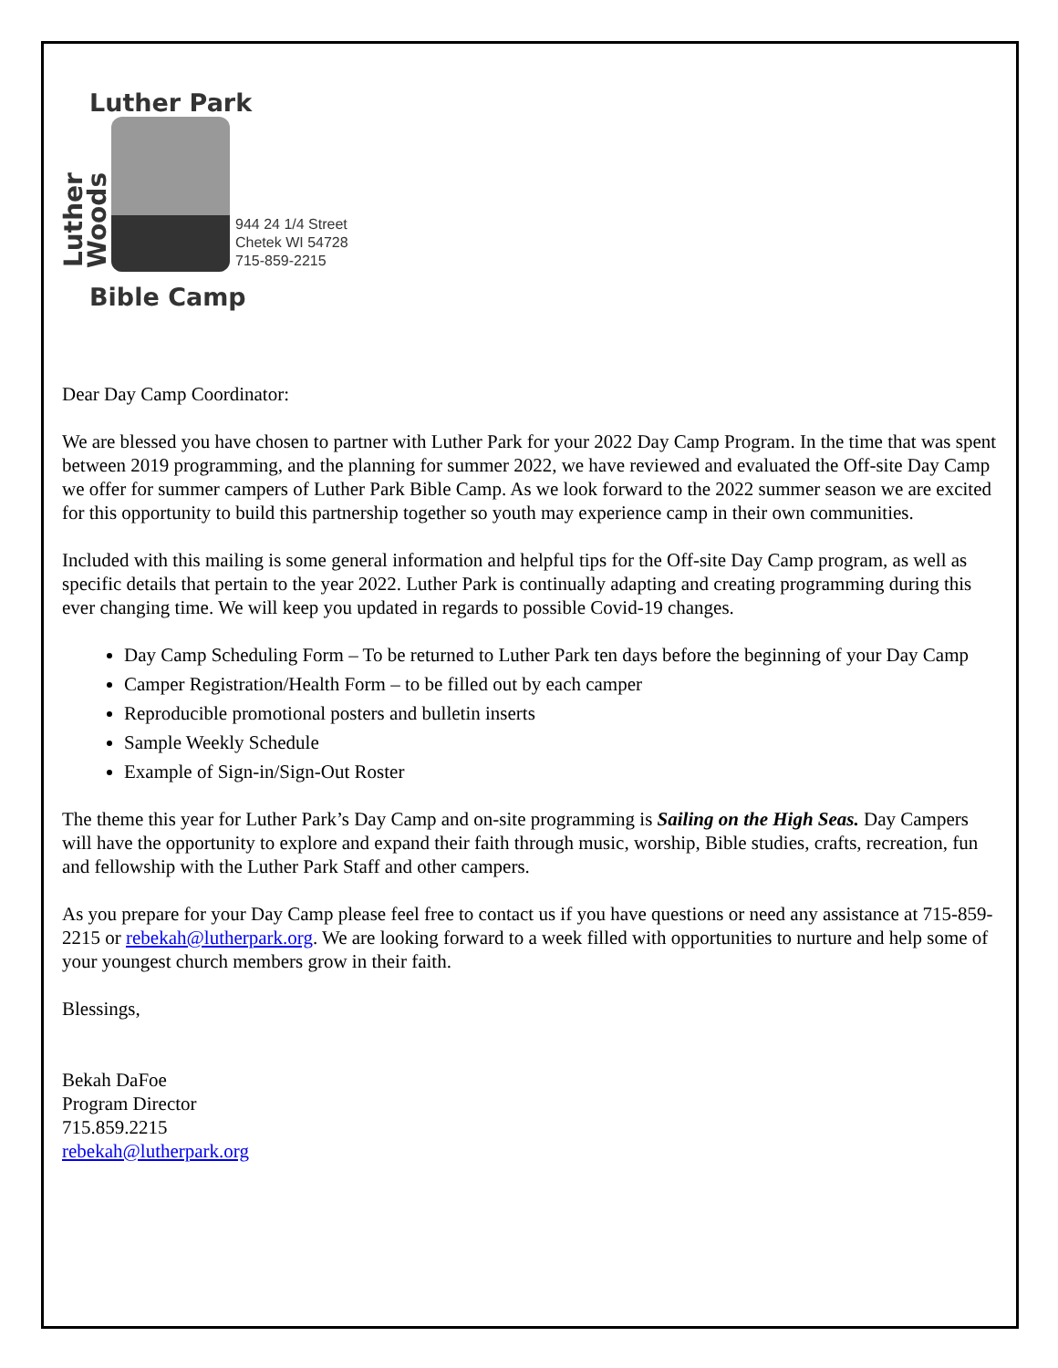Luther Park
Luther Woods
944 24 1/4 Street
Chetek WI 54728
715-859-2215
Bible Camp
Dear Day Camp Coordinator:
We are blessed you have chosen to partner with Luther Park for your 2022 Day Camp Program. In the time that was spent between 2019 programming, and the planning for summer 2022, we have reviewed and evaluated the Off-site Day Camp we offer for summer campers of Luther Park Bible Camp. As we look forward to the 2022 summer season we are excited for this opportunity to build this partnership together so youth may experience camp in their own communities.
Included with this mailing is some general information and helpful tips for the Off-site Day Camp program, as well as specific details that pertain to the year 2022. Luther Park is continually adapting and creating programming during this ever changing time. We will keep you updated in regards to possible Covid-19 changes.
Day Camp Scheduling Form – To be returned to Luther Park ten days before the beginning of your Day Camp
Camper Registration/Health Form – to be filled out by each camper
Reproducible promotional posters and bulletin inserts
Sample Weekly Schedule
Example of Sign-in/Sign-Out Roster
The theme this year for Luther Park’s Day Camp and on-site programming is Sailing on the High Seas. Day Campers will have the opportunity to explore and expand their faith through music, worship, Bible studies, crafts, recreation, fun and fellowship with the Luther Park Staff and other campers.
As you prepare for your Day Camp please feel free to contact us if you have questions or need any assistance at 715-859-2215 or rebekah@lutherpark.org. We are looking forward to a week filled with opportunities to nurture and help some of your youngest church members grow in their faith.
Blessings,
Bekah DaFoe
Program Director
715.859.2215
rebekah@lutherpark.org